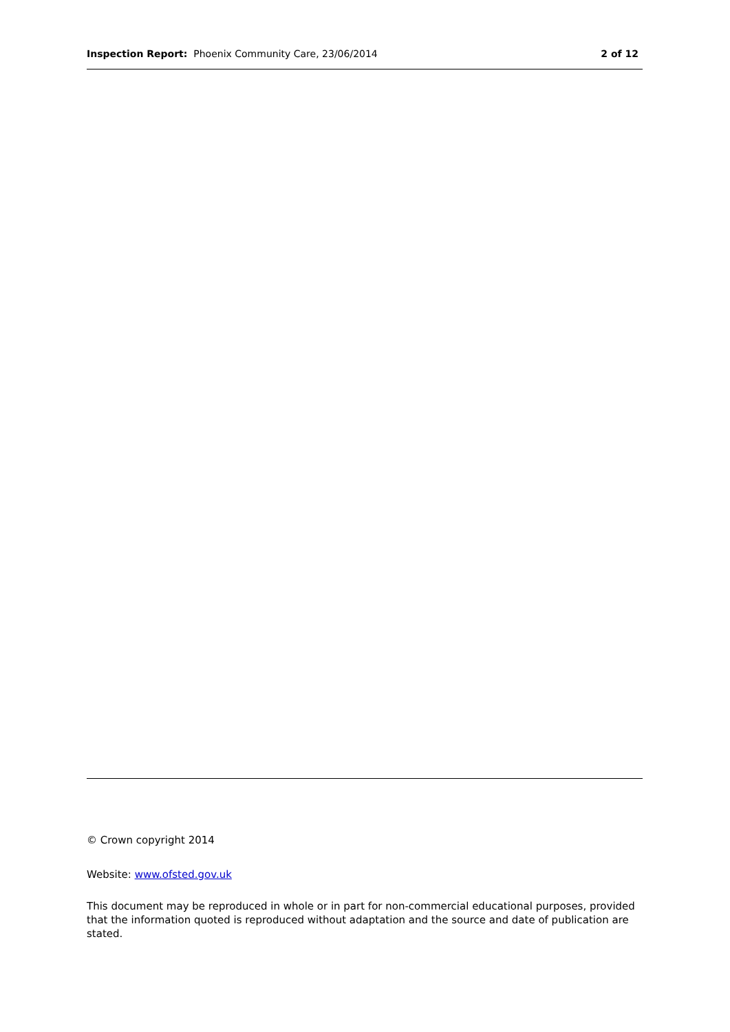Inspection Report: Phoenix Community Care, 23/06/2014
2 of 12
© Crown copyright 2014
Website: www.ofsted.gov.uk
This document may be reproduced in whole or in part for non-commercial educational purposes, provided that the information quoted is reproduced without adaptation and the source and date of publication are stated.